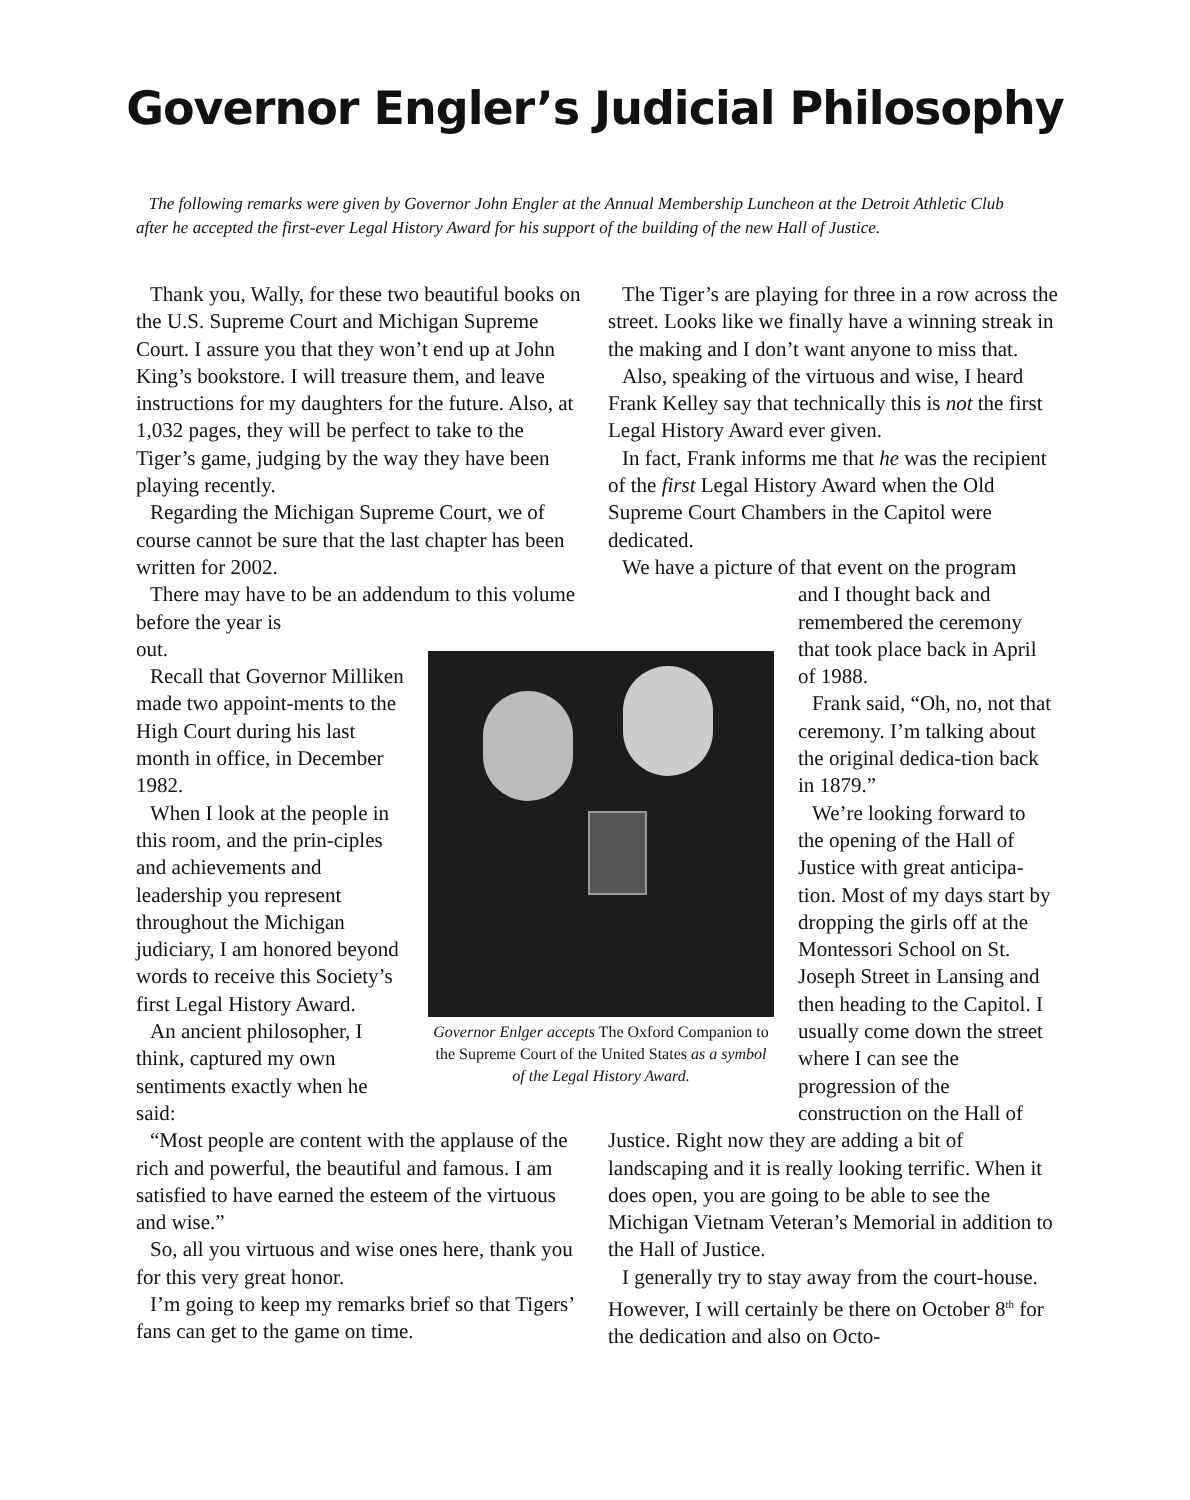Governor Engler’s Judicial Philosophy
The following remarks were given by Governor John Engler at the Annual Membership Luncheon at the Detroit Athletic Club after he accepted the first-ever Legal History Award for his support of the building of the new Hall of Justice.
Thank you, Wally, for these two beautiful books on the U.S. Supreme Court and Michigan Supreme Court. I assure you that they won’t end up at John King’s bookstore. I will treasure them, and leave instructions for my daughters for the future. Also, at 1,032 pages, they will be perfect to take to the Tiger’s game, judging by the way they have been playing recently.
Regarding the Michigan Supreme Court, we of course cannot be sure that the last chapter has been written for 2002.
There may have to be an addendum to this volume before the year is
out.
Recall that Governor Milliken made two appoint-ments to the High Court during his last month in office, in December 1982.
When I look at the people in this room, and the prin-ciples and achievements and leadership you represent throughout the Michigan judiciary, I am honored beyond words to receive this Society’s first Legal History Award.
An ancient philosopher, I think, captured my own sentiments exactly when he said:
“Most people are content with the applause of the rich and powerful, the beautiful and famous. I am satisfied to have earned the esteem of the virtuous and wise.”
So, all you virtuous and wise ones here, thank you for this very great honor.
I’m going to keep my remarks brief so that Tigers’ fans can get to the game on time.
Governor Enlger accepts The Oxford Companion to the Supreme Court of the United States as a symbol of the Legal History Award.
The Tiger’s are playing for three in a row across the street. Looks like we finally have a winning streak in the making and I don’t want anyone to miss that.
Also, speaking of the virtuous and wise, I heard Frank Kelley say that technically this is not the first Legal History Award ever given.
In fact, Frank informs me that he was the recipient of the first Legal History Award when the Old Supreme Court Chambers in the Capitol were dedicated.
We have a picture of that event on the program
and I thought back and remembered the ceremony that took place back in April of 1988.
Frank said, “Oh, no, not that ceremony. I’m talking about the original dedica-tion back in 1879.”
We’re looking forward to the opening of the Hall of Justice with great anticipa-tion. Most of my days start by dropping the girls off at the Montessori School on St. Joseph Street in Lansing and then heading to the Capitol. I usually come down the street where I can see the progression of the construction on the Hall of
Justice. Right now they are adding a bit of landscaping and it is really looking terrific. When it does open, you are going to be able to see the Michigan Vietnam Veteran’s Memorial in addition to the Hall of Justice.
I generally try to stay away from the court-house. However, I will certainly be there on October 8<sup>th</sup> for the dedication and also on Octo-